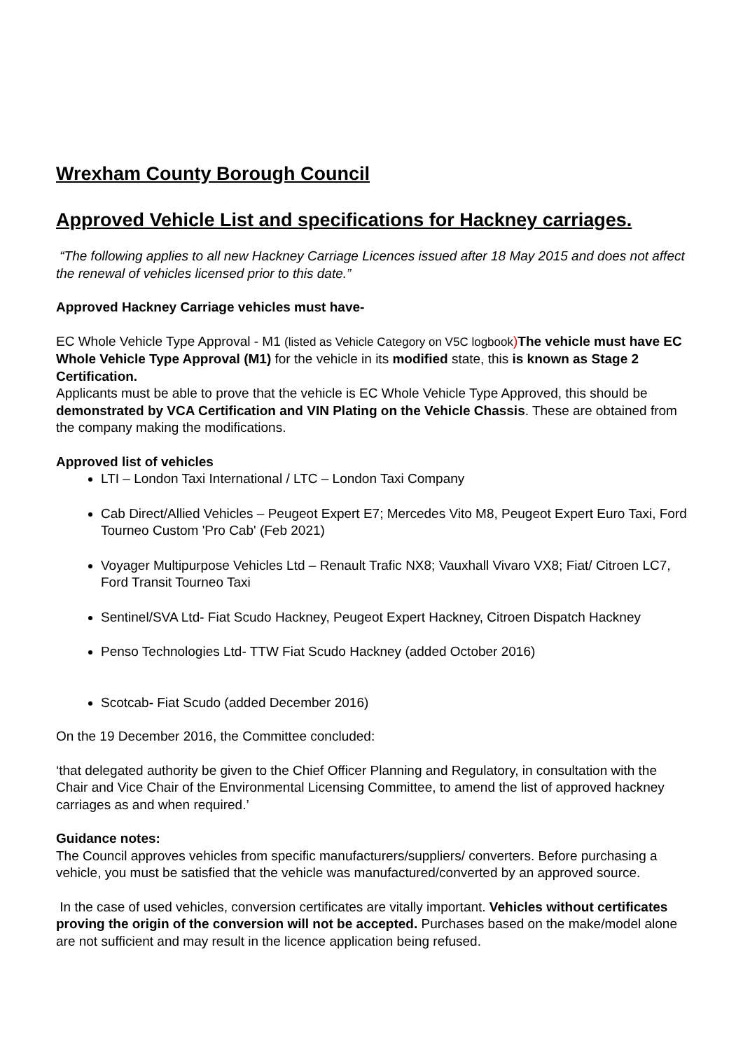Wrexham County Borough Council
Approved Vehicle List and specifications for Hackney carriages.
“The following applies to all new Hackney Carriage Licences issued after 18 May 2015 and does not affect the renewal of vehicles licensed prior to this date.”
Approved Hackney Carriage vehicles must have-
EC Whole Vehicle Type Approval - M1 (listed as Vehicle Category on V5C logbook) The vehicle must have EC Whole Vehicle Type Approval (M1) for the vehicle in its modified state, this is known as Stage 2 Certification.
Applicants must be able to prove that the vehicle is EC Whole Vehicle Type Approved, this should be demonstrated by VCA Certification and VIN Plating on the Vehicle Chassis. These are obtained from the company making the modifications.
Approved list of vehicles
LTI – London Taxi International / LTC – London Taxi Company
Cab Direct/Allied Vehicles – Peugeot Expert E7; Mercedes Vito M8, Peugeot Expert Euro Taxi, Ford Tourneo Custom 'Pro Cab' (Feb 2021)
Voyager Multipurpose Vehicles Ltd – Renault Trafic NX8; Vauxhall Vivaro VX8; Fiat/ Citroen LC7, Ford Transit Tourneo Taxi
Sentinel/SVA Ltd- Fiat Scudo Hackney, Peugeot Expert Hackney, Citroen Dispatch Hackney
Penso Technologies Ltd- TTW Fiat Scudo Hackney (added October 2016)
Scotcab- Fiat Scudo (added December 2016)
On the 19 December 2016, the Committee concluded:
‘that delegated authority be given to the Chief Officer Planning and Regulatory, in consultation with the Chair and Vice Chair of the Environmental Licensing Committee, to amend the list of approved hackney carriages as and when required.’
Guidance notes:
The Council approves vehicles from specific manufacturers/suppliers/ converters. Before purchasing a vehicle, you must be satisfied that the vehicle was manufactured/converted by an approved source.
In the case of used vehicles, conversion certificates are vitally important. Vehicles without certificates proving the origin of the conversion will not be accepted. Purchases based on the make/model alone are not sufficient and may result in the licence application being refused.